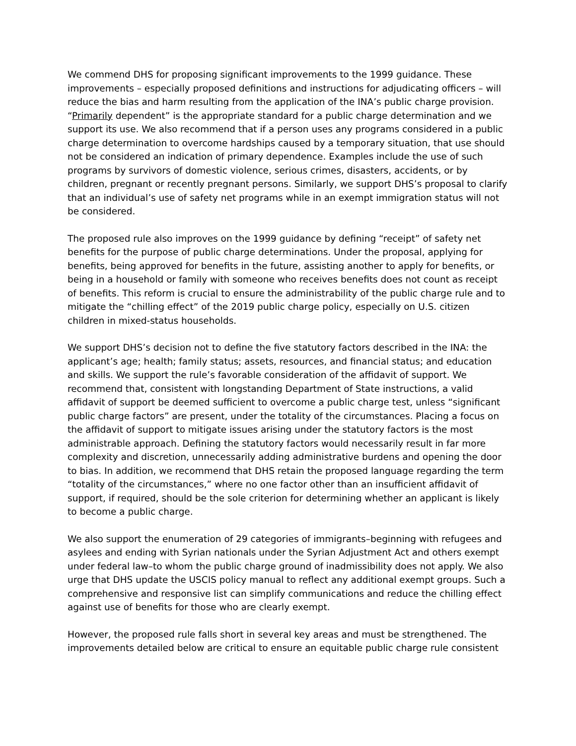We commend DHS for proposing significant improvements to the 1999 guidance. These improvements – especially proposed definitions and instructions for adjudicating officers – will reduce the bias and harm resulting from the application of the INA’s public charge provision. “Primarily dependent” is the appropriate standard for a public charge determination and we support its use. We also recommend that if a person uses any programs considered in a public charge determination to overcome hardships caused by a temporary situation, that use should not be considered an indication of primary dependence. Examples include the use of such programs by survivors of domestic violence, serious crimes, disasters, accidents, or by children, pregnant or recently pregnant persons. Similarly, we support DHS’s proposal to clarify that an individual’s use of safety net programs while in an exempt immigration status will not be considered.
The proposed rule also improves on the 1999 guidance by defining “receipt” of safety net benefits for the purpose of public charge determinations. Under the proposal, applying for benefits, being approved for benefits in the future, assisting another to apply for benefits, or being in a household or family with someone who receives benefits does not count as receipt of benefits. This reform is crucial to ensure the administrability of the public charge rule and to mitigate the “chilling effect” of the 2019 public charge policy, especially on U.S. citizen children in mixed-status households.
We support DHS’s decision not to define the five statutory factors described in the INA: the applicant’s age; health; family status; assets, resources, and financial status; and education and skills. We support the rule’s favorable consideration of the affidavit of support. We recommend that, consistent with longstanding Department of State instructions, a valid affidavit of support be deemed sufficient to overcome a public charge test, unless “significant public charge factors” are present, under the totality of the circumstances. Placing a focus on the affidavit of support to mitigate issues arising under the statutory factors is the most administrable approach. Defining the statutory factors would necessarily result in far more complexity and discretion, unnecessarily adding administrative burdens and opening the door to bias. In addition, we recommend that DHS retain the proposed language regarding the term “totality of the circumstances,” where no one factor other than an insufficient affidavit of support, if required, should be the sole criterion for determining whether an applicant is likely to become a public charge.
We also support the enumeration of 29 categories of immigrants–beginning with refugees and asylees and ending with Syrian nationals under the Syrian Adjustment Act and others exempt under federal law–to whom the public charge ground of inadmissibility does not apply. We also urge that DHS update the USCIS policy manual to reflect any additional exempt groups. Such a comprehensive and responsive list can simplify communications and reduce the chilling effect against use of benefits for those who are clearly exempt.
However, the proposed rule falls short in several key areas and must be strengthened. The improvements detailed below are critical to ensure an equitable public charge rule consistent